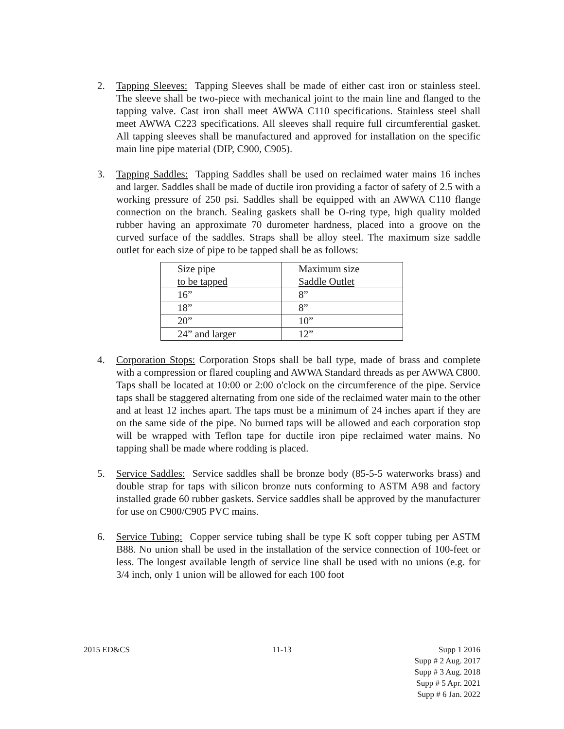2. Tapping Sleeves: Tapping Sleeves shall be made of either cast iron or stainless steel. The sleeve shall be two-piece with mechanical joint to the main line and flanged to the tapping valve. Cast iron shall meet AWWA C110 specifications. Stainless steel shall meet AWWA C223 specifications. All sleeves shall require full circumferential gasket. All tapping sleeves shall be manufactured and approved for installation on the specific main line pipe material (DIP, C900, C905).
3. Tapping Saddles: Tapping Saddles shall be used on reclaimed water mains 16 inches and larger. Saddles shall be made of ductile iron providing a factor of safety of 2.5 with a working pressure of 250 psi. Saddles shall be equipped with an AWWA C110 flange connection on the branch. Sealing gaskets shall be O-ring type, high quality molded rubber having an approximate 70 durometer hardness, placed into a groove on the curved surface of the saddles. Straps shall be alloy steel. The maximum size saddle outlet for each size of pipe to be tapped shall be as follows:
| Size pipe to be tapped | Maximum size Saddle Outlet |
| 16” | 8” |
| 18” | 8” |
| 20” | 10” |
| 24” and larger | 12” |
4. Corporation Stops: Corporation Stops shall be ball type, made of brass and complete with a compression or flared coupling and AWWA Standard threads as per AWWA C800. Taps shall be located at 10:00 or 2:00 o'clock on the circumference of the pipe. Service taps shall be staggered alternating from one side of the reclaimed water main to the other and at least 12 inches apart. The taps must be a minimum of 24 inches apart if they are on the same side of the pipe. No burned taps will be allowed and each corporation stop will be wrapped with Teflon tape for ductile iron pipe reclaimed water mains. No tapping shall be made where rodding is placed.
5. Service Saddles: Service saddles shall be bronze body (85-5-5 waterworks brass) and double strap for taps with silicon bronze nuts conforming to ASTM A98 and factory installed grade 60 rubber gaskets. Service saddles shall be approved by the manufacturer for use on C900/C905 PVC mains.
6. Service Tubing: Copper service tubing shall be type K soft copper tubing per ASTM B88. No union shall be used in the installation of the service connection of 100-feet or less. The longest available length of service line shall be used with no unions (e.g. for 3/4 inch, only 1 union will be allowed for each 100 foot
2015 ED&CS 11-13 Supp 1 2016
Supp # 2 Aug. 2017
Supp # 3 Aug. 2018
Supp # 5 Apr. 2021
Supp # 6 Jan. 2022